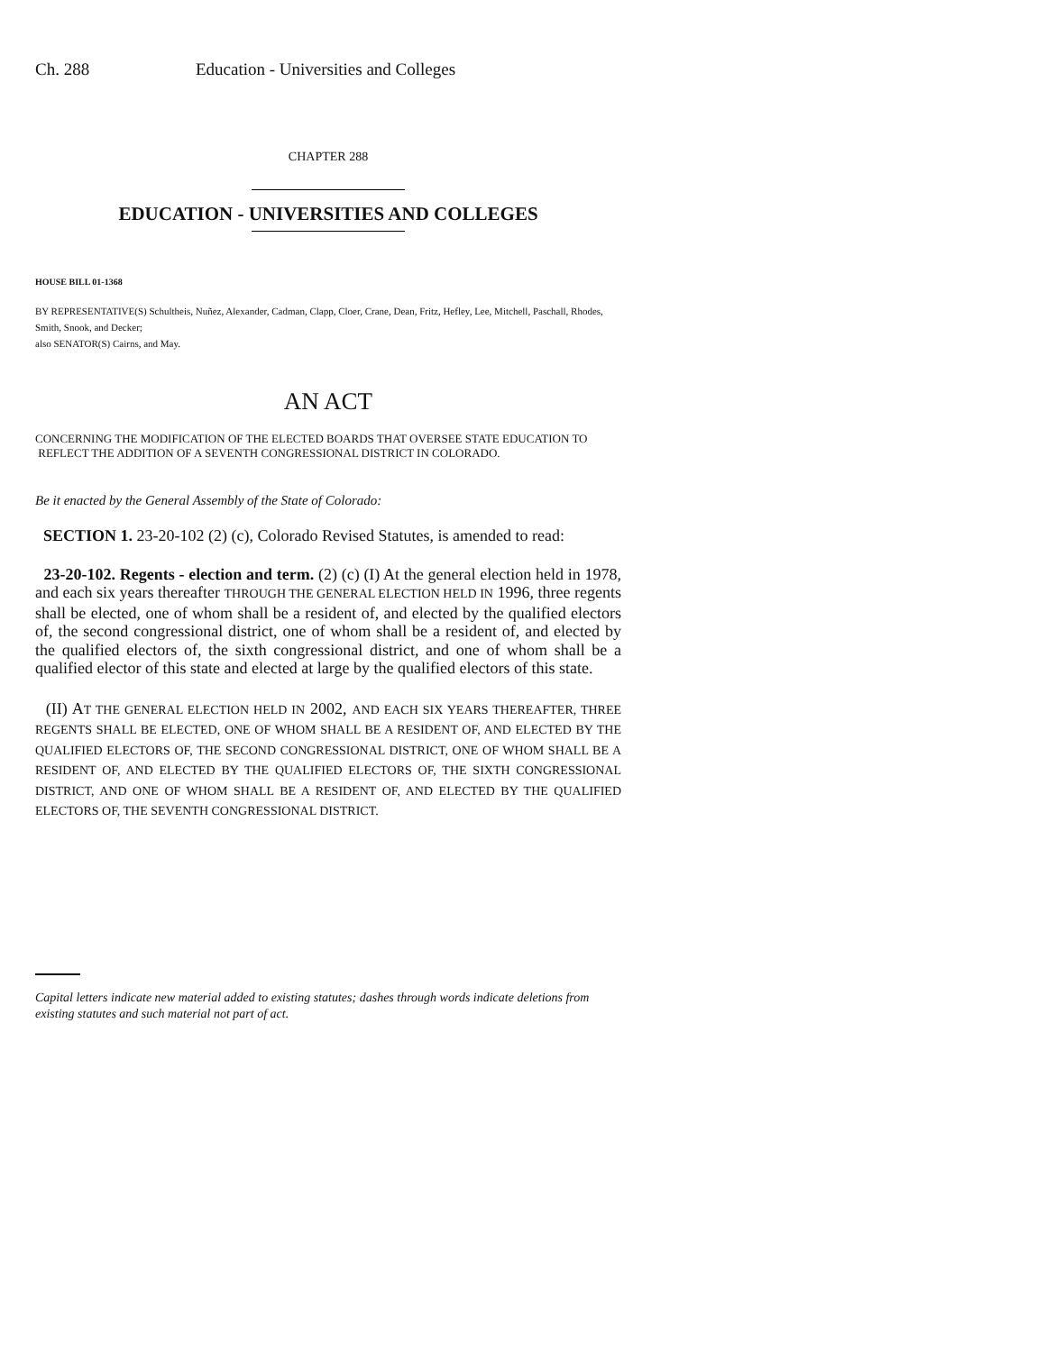Ch. 288 Education - Universities and Colleges
CHAPTER 288
EDUCATION - UNIVERSITIES AND COLLEGES
HOUSE BILL 01-1368
BY REPRESENTATIVE(S) Schultheis, Nuñez, Alexander, Cadman, Clapp, Cloer, Crane, Dean, Fritz, Hefley, Lee, Mitchell, Paschall, Rhodes, Smith, Snook, and Decker;
also SENATOR(S) Cairns, and May.
AN ACT
CONCERNING THE MODIFICATION OF THE ELECTED BOARDS THAT OVERSEE STATE EDUCATION TO
REFLECT THE ADDITION OF A SEVENTH CONGRESSIONAL DISTRICT IN COLORADO.
Be it enacted by the General Assembly of the State of Colorado:
SECTION 1. 23-20-102 (2) (c), Colorado Revised Statutes, is amended to read:
23-20-102. Regents - election and term. (2) (c) (I) At the general election held in 1978, and each six years thereafter THROUGH THE GENERAL ELECTION HELD IN 1996, three regents shall be elected, one of whom shall be a resident of, and elected by the qualified electors of, the second congressional district, one of whom shall be a resident of, and elected by the qualified electors of, the sixth congressional district, and one of whom shall be a qualified elector of this state and elected at large by the qualified electors of this state.
(II) AT THE GENERAL ELECTION HELD IN 2002, AND EACH SIX YEARS THEREAFTER, THREE REGENTS SHALL BE ELECTED, ONE OF WHOM SHALL BE A RESIDENT OF, AND ELECTED BY THE QUALIFIED ELECTORS OF, THE SECOND CONGRESSIONAL DISTRICT, ONE OF WHOM SHALL BE A RESIDENT OF, AND ELECTED BY THE QUALIFIED ELECTORS OF, THE SIXTH CONGRESSIONAL DISTRICT, AND ONE OF WHOM SHALL BE A RESIDENT OF, AND ELECTED BY THE QUALIFIED ELECTORS OF, THE SEVENTH CONGRESSIONAL DISTRICT.
Capital letters indicate new material added to existing statutes; dashes through words indicate deletions from existing statutes and such material not part of act.